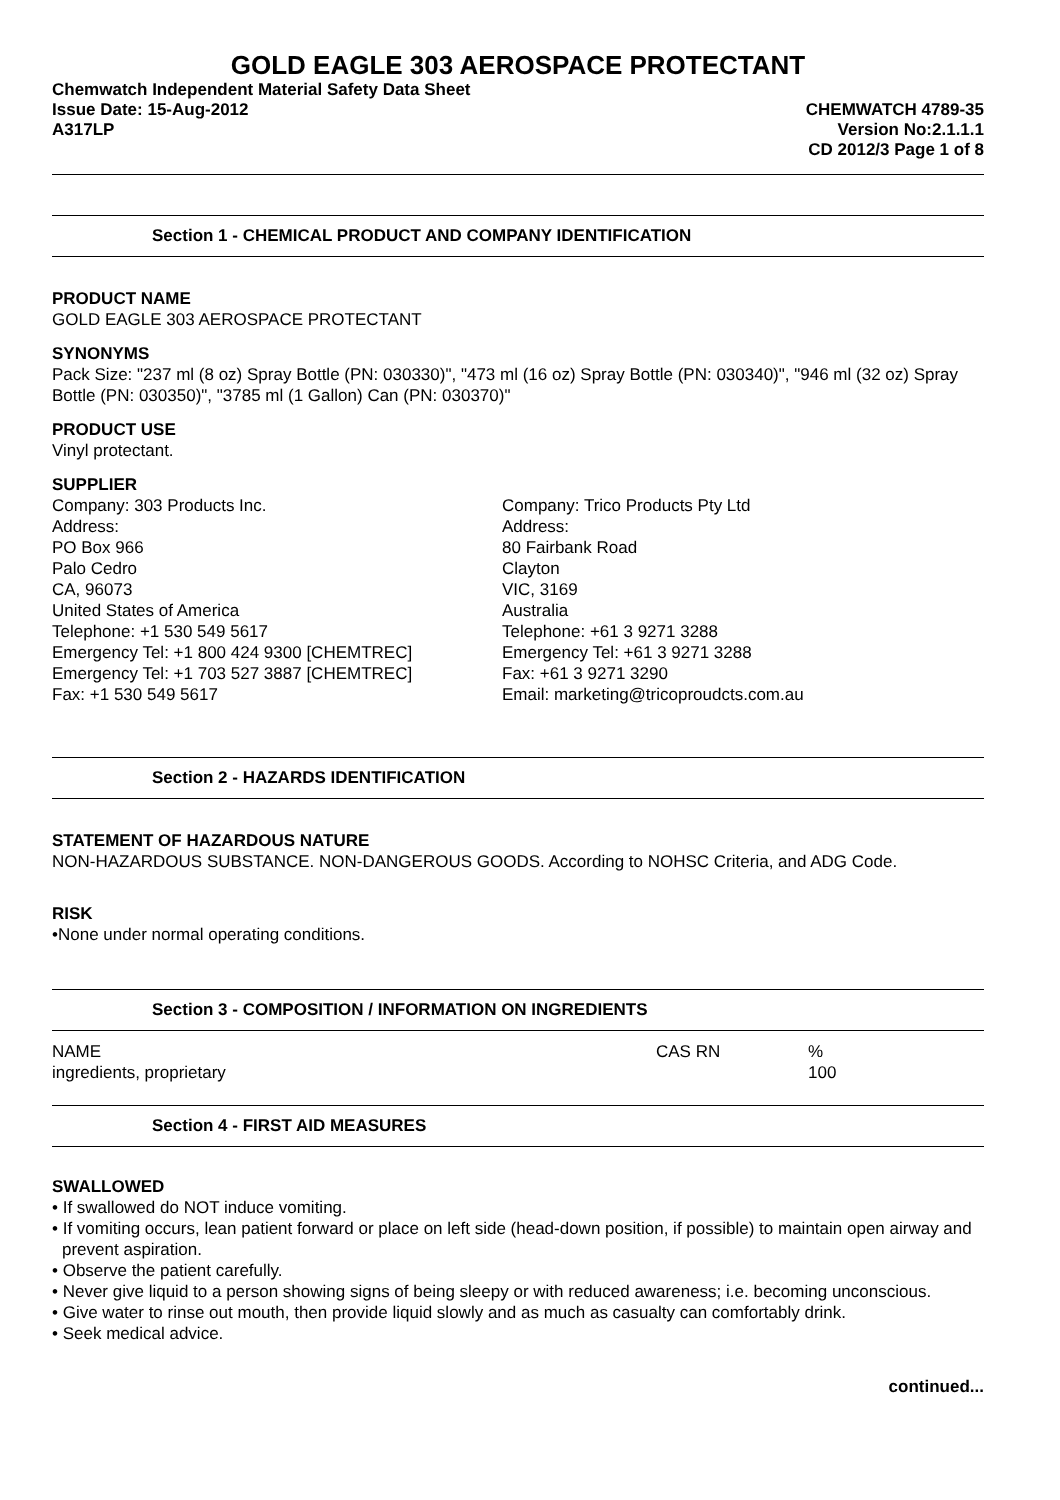GOLD EAGLE 303 AEROSPACE PROTECTANT
Chemwatch Independent Material Safety Data Sheet
Issue Date: 15-Aug-2012
A317LP
CHEMWATCH 4789-35
Version No:2.1.1.1
CD 2012/3 Page 1 of 8
Section 1 - CHEMICAL PRODUCT AND COMPANY IDENTIFICATION
PRODUCT NAME
GOLD EAGLE 303 AEROSPACE PROTECTANT
SYNONYMS
Pack Size: "237 ml (8 oz) Spray Bottle (PN: 030330)", "473 ml (16 oz) Spray Bottle (PN: 030340)", "946 ml (32 oz) Spray Bottle (PN: 030350)", "3785 ml (1 Gallon) Can (PN: 030370)"
PRODUCT USE
Vinyl protectant.
SUPPLIER
Company: 303 Products Inc.
Address:
PO Box 966
Palo Cedro
CA, 96073
United States of America
Telephone: +1 530 549 5617
Emergency Tel: +1 800 424 9300 [CHEMTREC]
Emergency Tel: +1 703 527 3887 [CHEMTREC]
Fax: +1 530 549 5617
Company: Trico Products Pty Ltd
Address:
80 Fairbank Road
Clayton
VIC, 3169
Australia
Telephone: +61 3 9271 3288
Emergency Tel: +61 3 9271 3288
Fax: +61 3 9271 3290
Email: marketing@tricoproudcts.com.au
Section 2 - HAZARDS IDENTIFICATION
STATEMENT OF HAZARDOUS NATURE
NON-HAZARDOUS SUBSTANCE. NON-DANGEROUS GOODS. According to NOHSC Criteria, and ADG Code.
RISK
•None under normal operating conditions.
Section 3 - COMPOSITION / INFORMATION ON INGREDIENTS
| NAME | CAS RN | % |
| ingredients, proprietary | | 100 |
Section 4 - FIRST AID MEASURES
SWALLOWED
• If swallowed do NOT induce vomiting.
• If vomiting occurs, lean patient forward or place on left side (head-down position, if possible) to maintain open airway and prevent aspiration.
• Observe the patient carefully.
• Never give liquid to a person showing signs of being sleepy or with reduced awareness; i.e. becoming unconscious.
• Give water to rinse out mouth, then provide liquid slowly and as much as casualty can comfortably drink.
• Seek medical advice.
continued...